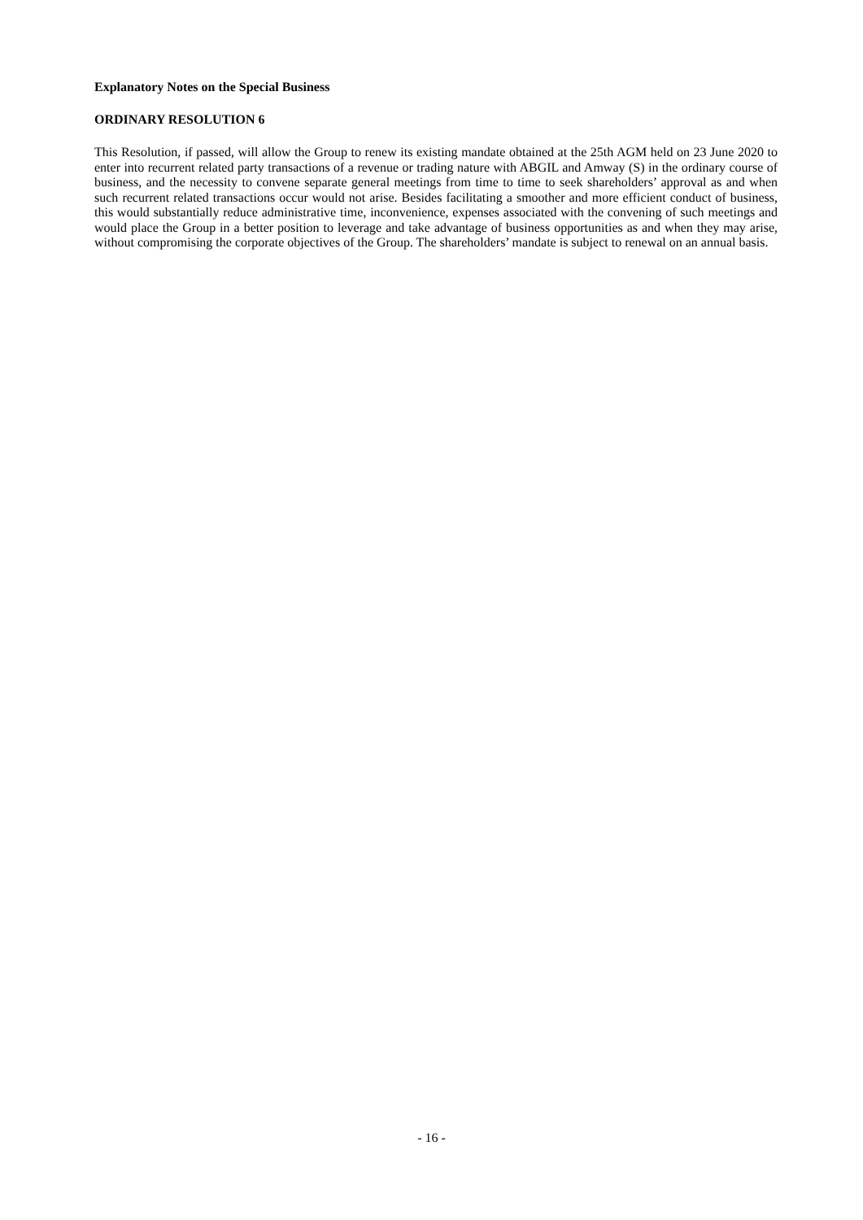Explanatory Notes on the Special Business
ORDINARY RESOLUTION 6
This Resolution, if passed, will allow the Group to renew its existing mandate obtained at the 25th AGM held on 23 June 2020 to enter into recurrent related party transactions of a revenue or trading nature with ABGIL and Amway (S) in the ordinary course of business, and the necessity to convene separate general meetings from time to time to seek shareholders’ approval as and when such recurrent related transactions occur would not arise. Besides facilitating a smoother and more efficient conduct of business, this would substantially reduce administrative time, inconvenience, expenses associated with the convening of such meetings and would place the Group in a better position to leverage and take advantage of business opportunities as and when they may arise, without compromising the corporate objectives of the Group. The shareholders’ mandate is subject to renewal on an annual basis.
- 16 -